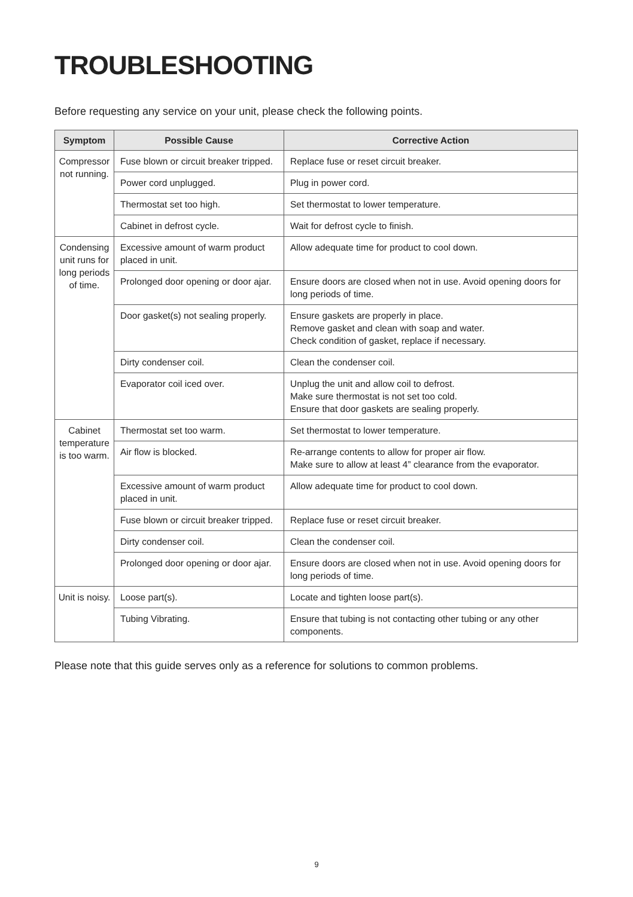TROUBLESHOOTING
Before requesting any service on your unit, please check the following points.
| Symptom | Possible Cause | Corrective Action |
| --- | --- | --- |
| Compressor not running. | Fuse blown or circuit breaker tripped. | Replace fuse or reset circuit breaker. |
| | Power cord unplugged. | Plug in power cord. |
| | Thermostat set too high. | Set thermostat to lower temperature. |
| | Cabinet in defrost cycle. | Wait for defrost cycle to finish. |
| Condensing unit runs for long periods of time. | Excessive amount of warm product placed in unit. | Allow adequate time for product to cool down. |
| | Prolonged door opening or door ajar. | Ensure doors are closed when not in use. Avoid opening doors for long periods of time. |
| | Door gasket(s) not sealing properly. | Ensure gaskets are properly in place. Remove gasket and clean with soap and water. Check condition of gasket, replace if necessary. |
| | Dirty condenser coil. | Clean the condenser coil. |
| | Evaporator coil iced over. | Unplug the unit and allow coil to defrost. Make sure thermostat is not set too cold. Ensure that door gaskets are sealing properly. |
| Cabinet temperature is too warm. | Thermostat set too warm. | Set thermostat to lower temperature. |
| | Air flow is blocked. | Re-arrange contents to allow for proper air flow. Make sure to allow at least 4” clearance from the evaporator. |
| | Excessive amount of warm product placed in unit. | Allow adequate time for product to cool down. |
| | Fuse blown or circuit breaker tripped. | Replace fuse or reset circuit breaker. |
| | Dirty condenser coil. | Clean the condenser coil. |
| | Prolonged door opening or door ajar. | Ensure doors are closed when not in use. Avoid opening doors for long periods of time. |
| Unit is noisy. | Loose part(s). | Locate and tighten loose part(s). |
| | Tubing Vibrating. | Ensure that tubing is not contacting other tubing or any other components. |
Please note that this guide serves only as a reference for solutions to common problems.
9